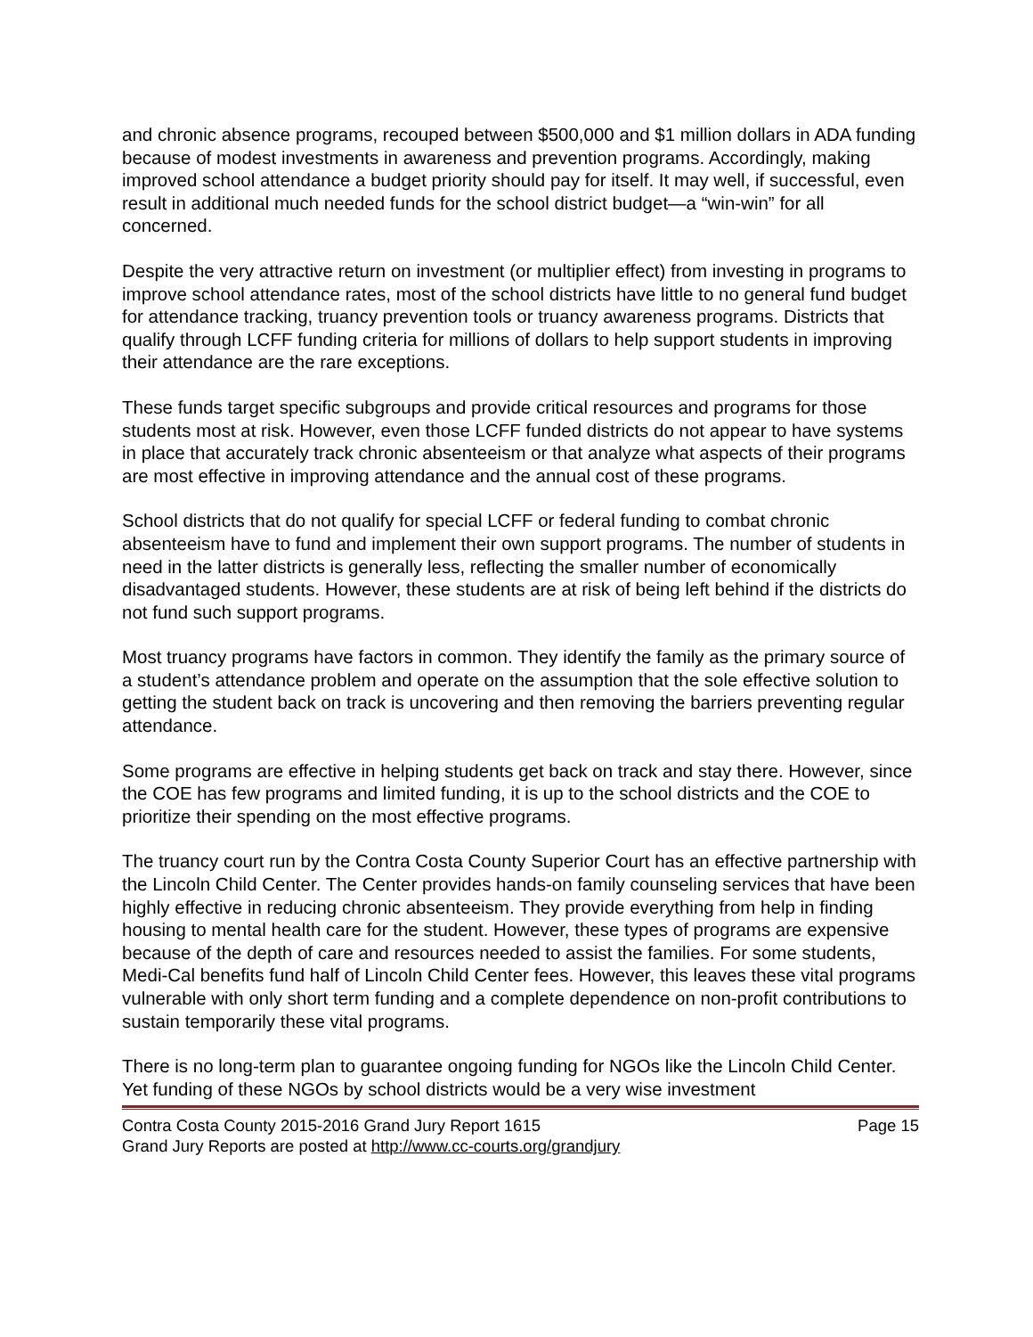and chronic absence programs, recouped between $500,000 and $1 million dollars in ADA funding because of modest investments in awareness and prevention programs. Accordingly, making improved school attendance a budget priority should pay for itself. It may well, if successful, even result in additional much needed funds for the school district budget—a “win-win” for all concerned.
Despite the very attractive return on investment (or multiplier effect) from investing in programs to improve school attendance rates, most of the school districts have little to no general fund budget for attendance tracking, truancy prevention tools or truancy awareness programs. Districts that qualify through LCFF funding criteria for millions of dollars to help support students in improving their attendance are the rare exceptions.
These funds target specific subgroups and provide critical resources and programs for those students most at risk. However, even those LCFF funded districts do not appear to have systems in place that accurately track chronic absenteeism or that analyze what aspects of their programs are most effective in improving attendance and the annual cost of these programs.
School districts that do not qualify for special LCFF or federal funding to combat chronic absenteeism have to fund and implement their own support programs. The number of students in need in the latter districts is generally less, reflecting the smaller number of economically disadvantaged students. However, these students are at risk of being left behind if the districts do not fund such support programs.
Most truancy programs have factors in common. They identify the family as the primary source of a student’s attendance problem and operate on the assumption that the sole effective solution to getting the student back on track is uncovering and then removing the barriers preventing regular attendance.
Some programs are effective in helping students get back on track and stay there. However, since the COE has few programs and limited funding, it is up to the school districts and the COE to prioritize their spending on the most effective programs.
The truancy court run by the Contra Costa County Superior Court has an effective partnership with the Lincoln Child Center. The Center provides hands-on family counseling services that have been highly effective in reducing chronic absenteeism. They provide everything from help in finding housing to mental health care for the student. However, these types of programs are expensive because of the depth of care and resources needed to assist the families. For some students, Medi-Cal benefits fund half of Lincoln Child Center fees. However, this leaves these vital programs vulnerable with only short term funding and a complete dependence on non-profit contributions to sustain temporarily these vital programs.
There is no long-term plan to guarantee ongoing funding for NGOs like the Lincoln Child Center. Yet funding of these NGOs by school districts would be a very wise investment
Contra Costa County 2015-2016 Grand Jury Report 1615 Page 15
Grand Jury Reports are posted at http://www.cc-courts.org/grandjury